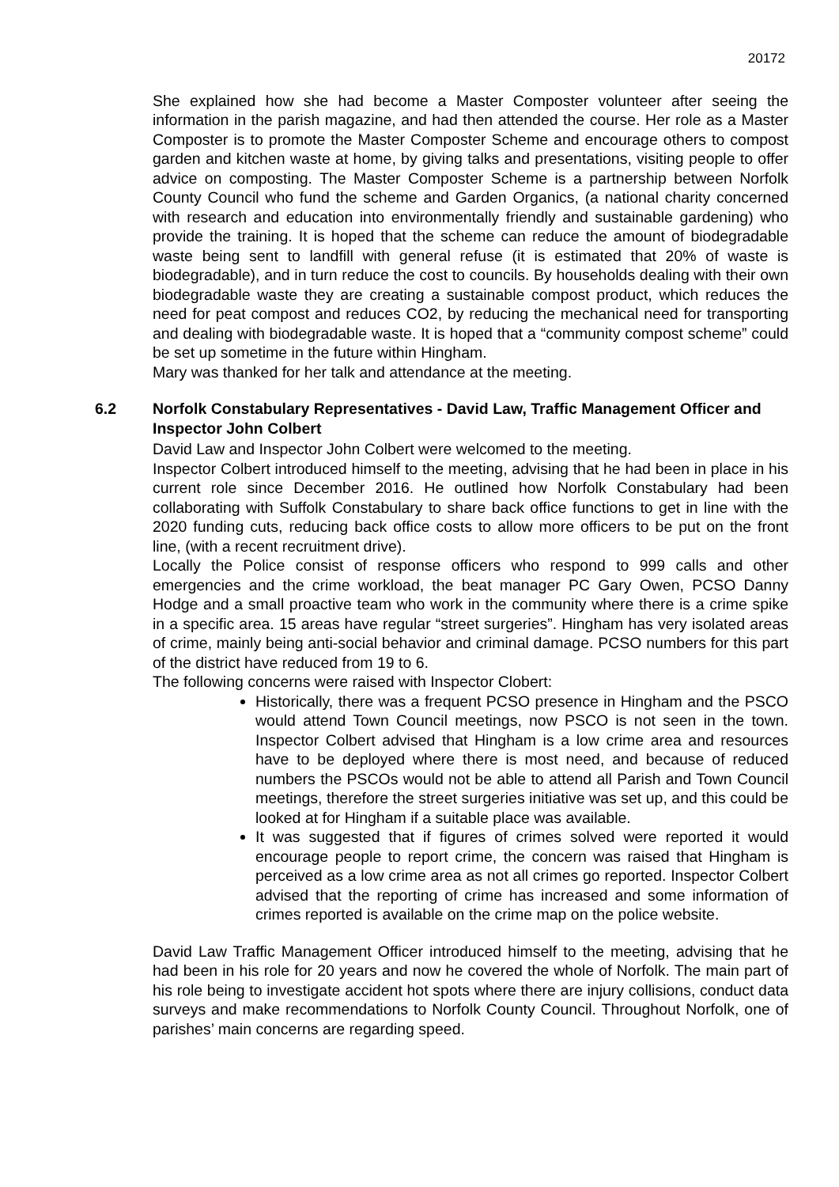20172
She explained how she had become a Master Composter volunteer after seeing the information in the parish magazine, and had then attended the course. Her role as a Master Composter is to promote the Master Composter Scheme and encourage others to compost garden and kitchen waste at home, by giving talks and presentations, visiting people to offer advice on composting. The Master Composter Scheme is a partnership between Norfolk County Council who fund the scheme and Garden Organics, (a national charity concerned with research and education into environmentally friendly and sustainable gardening) who provide the training. It is hoped that the scheme can reduce the amount of biodegradable waste being sent to landfill with general refuse (it is estimated that 20% of waste is biodegradable), and in turn reduce the cost to councils. By households dealing with their own biodegradable waste they are creating a sustainable compost product, which reduces the need for peat compost and reduces CO2, by reducing the mechanical need for transporting and dealing with biodegradable waste. It is hoped that a “community compost scheme” could be set up sometime in the future within Hingham.
Mary was thanked for her talk and attendance at the meeting.
6.2 Norfolk Constabulary Representatives - David Law, Traffic Management Officer and Inspector John Colbert
David Law and Inspector John Colbert were welcomed to the meeting.
Inspector Colbert introduced himself to the meeting, advising that he had been in place in his current role since December 2016. He outlined how Norfolk Constabulary had been collaborating with Suffolk Constabulary to share back office functions to get in line with the 2020 funding cuts, reducing back office costs to allow more officers to be put on the front line, (with a recent recruitment drive).
Locally the Police consist of response officers who respond to 999 calls and other emergencies and the crime workload, the beat manager PC Gary Owen, PCSO Danny Hodge and a small proactive team who work in the community where there is a crime spike in a specific area. 15 areas have regular “street surgeries”. Hingham has very isolated areas of crime, mainly being anti-social behavior and criminal damage. PCSO numbers for this part of the district have reduced from 19 to 6.
The following concerns were raised with Inspector Clobert:
Historically, there was a frequent PCSO presence in Hingham and the PSCO would attend Town Council meetings, now PSCO is not seen in the town. Inspector Colbert advised that Hingham is a low crime area and resources have to be deployed where there is most need, and because of reduced numbers the PSCOs would not be able to attend all Parish and Town Council meetings, therefore the street surgeries initiative was set up, and this could be looked at for Hingham if a suitable place was available.
It was suggested that if figures of crimes solved were reported it would encourage people to report crime, the concern was raised that Hingham is perceived as a low crime area as not all crimes go reported. Inspector Colbert advised that the reporting of crime has increased and some information of crimes reported is available on the crime map on the police website.
David Law Traffic Management Officer introduced himself to the meeting, advising that he had been in his role for 20 years and now he covered the whole of Norfolk. The main part of his role being to investigate accident hot spots where there are injury collisions, conduct data surveys and make recommendations to Norfolk County Council. Throughout Norfolk, one of parishes’ main concerns are regarding speed.